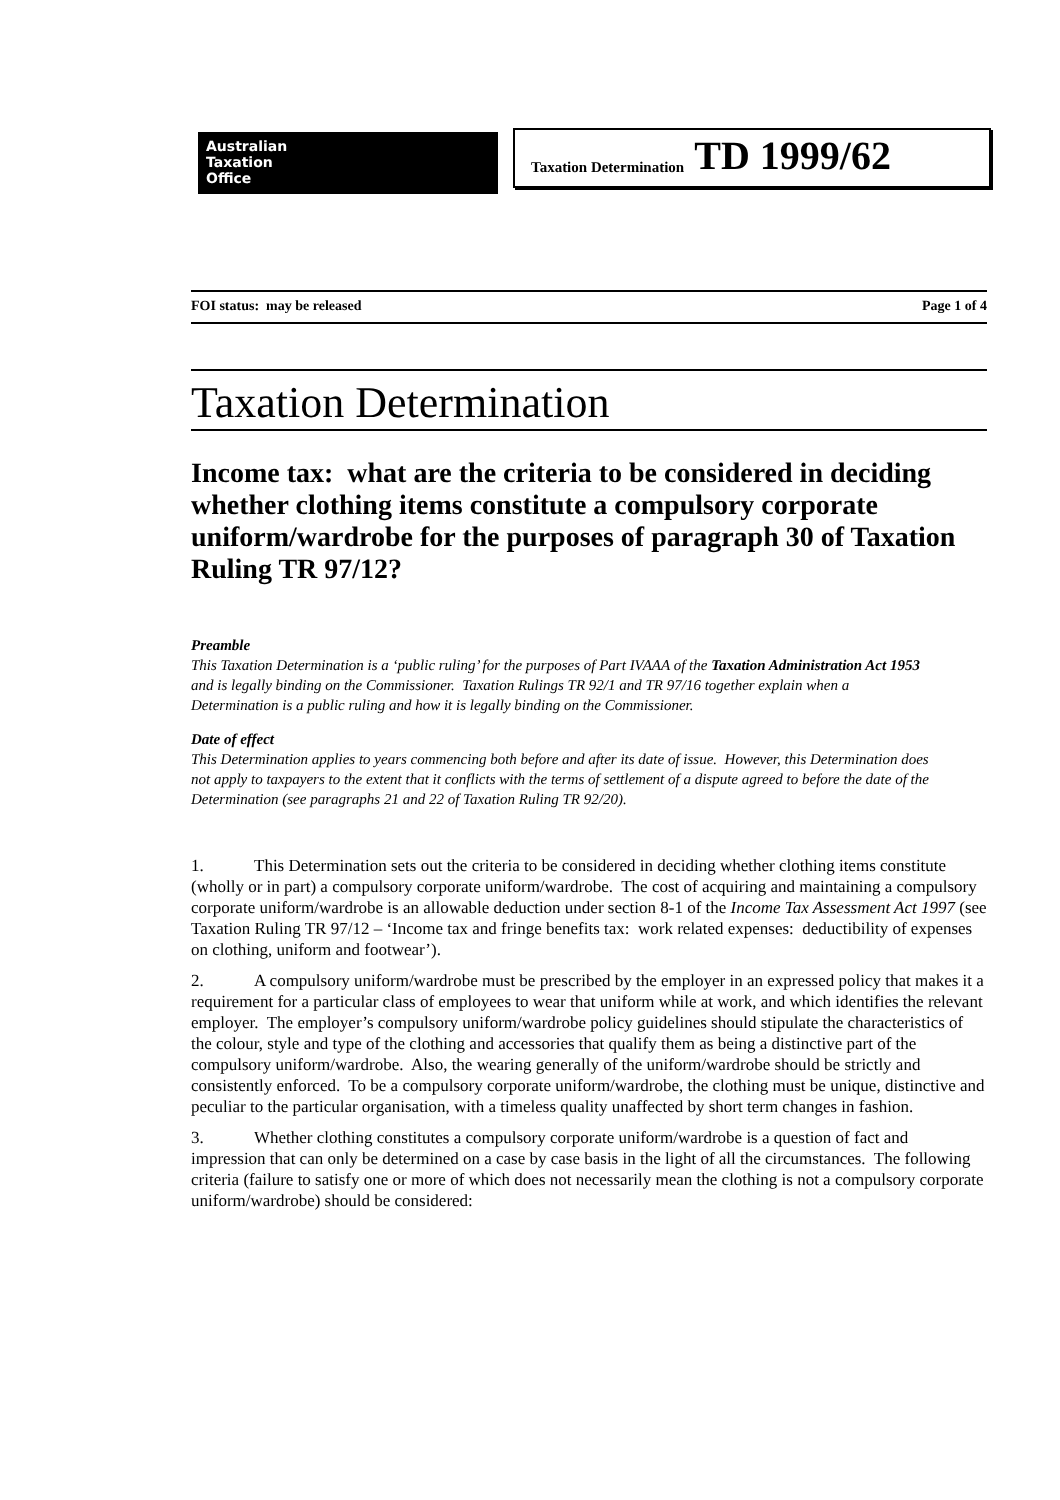Australian
Taxation
Office
Taxation Determination TD 1999/62
FOI status: may be released Page 1 of 4
Taxation Determination
Income tax: what are the criteria to be considered in deciding whether clothing items constitute a compulsory corporate uniform/wardrobe for the purposes of paragraph 30 of Taxation Ruling TR 97/12?
Preamble
This Taxation Determination is a ‘public ruling’ for the purposes of Part IVAAA of the Taxation Administration Act 1953 and is legally binding on the Commissioner. Taxation Rulings TR 92/1 and TR 97/16 together explain when a Determination is a public ruling and how it is legally binding on the Commissioner.
Date of effect
This Determination applies to years commencing both before and after its date of issue. However, this Determination does not apply to taxpayers to the extent that it conflicts with the terms of settlement of a dispute agreed to before the date of the Determination (see paragraphs 21 and 22 of Taxation Ruling TR 92/20).
1. This Determination sets out the criteria to be considered in deciding whether clothing items constitute (wholly or in part) a compulsory corporate uniform/wardrobe. The cost of acquiring and maintaining a compulsory corporate uniform/wardrobe is an allowable deduction under section 8-1 of the Income Tax Assessment Act 1997 (see Taxation Ruling TR 97/12 – ‘Income tax and fringe benefits tax: work related expenses: deductibility of expenses on clothing, uniform and footwear’).
2. A compulsory uniform/wardrobe must be prescribed by the employer in an expressed policy that makes it a requirement for a particular class of employees to wear that uniform while at work, and which identifies the relevant employer. The employer’s compulsory uniform/wardrobe policy guidelines should stipulate the characteristics of the colour, style and type of the clothing and accessories that qualify them as being a distinctive part of the compulsory uniform/wardrobe. Also, the wearing generally of the uniform/wardrobe should be strictly and consistently enforced. To be a compulsory corporate uniform/wardrobe, the clothing must be unique, distinctive and peculiar to the particular organisation, with a timeless quality unaffected by short term changes in fashion.
3. Whether clothing constitutes a compulsory corporate uniform/wardrobe is a question of fact and impression that can only be determined on a case by case basis in the light of all the circumstances. The following criteria (failure to satisfy one or more of which does not necessarily mean the clothing is not a compulsory corporate uniform/wardrobe) should be considered: